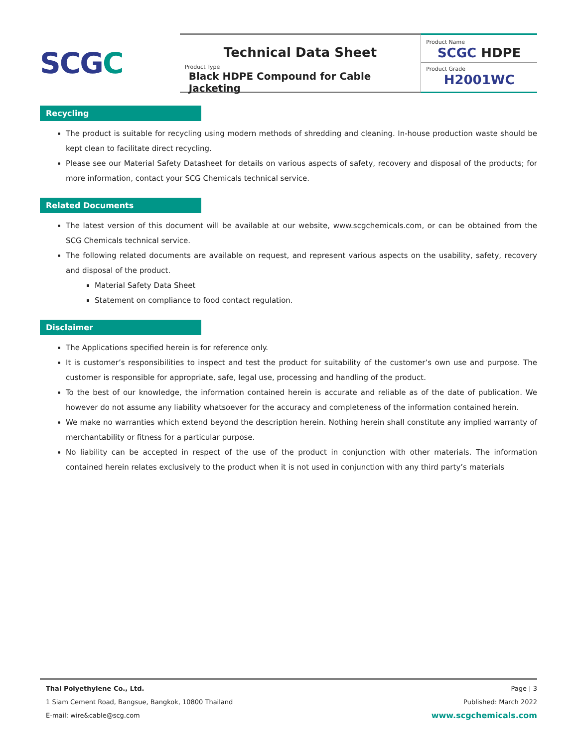SCG C
Technical Data Sheet
Product Type
Black HDPE Compound for Cable Jacketing
Product Name
SCGC HDPE
Product Grade
H2001WC
Recycling
The product is suitable for recycling using modern methods of shredding and cleaning. In-house production waste should be kept clean to facilitate direct recycling.
Please see our Material Safety Datasheet for details on various aspects of safety, recovery and disposal of the products; for more information, contact your SCG Chemicals technical service.
Related Documents
The latest version of this document will be available at our website, www.scgchemicals.com, or can be obtained from the SCG Chemicals technical service.
The following related documents are available on request, and represent various aspects on the usability, safety, recovery and disposal of the product.
Material Safety Data Sheet
Statement on compliance to food contact regulation.
Disclaimer
The Applications specified herein is for reference only.
It is customer’s responsibilities to inspect and test the product for suitability of the customer’s own use and purpose. The customer is responsible for appropriate, safe, legal use, processing and handling of the product.
To the best of our knowledge, the information contained herein is accurate and reliable as of the date of publication. We however do not assume any liability whatsoever for the accuracy and completeness of the information contained herein.
We make no warranties which extend beyond the description herein. Nothing herein shall constitute any implied warranty of merchantability or fitness for a particular purpose.
No liability can be accepted in respect of the use of the product in conjunction with other materials. The information contained herein relates exclusively to the product when it is not used in conjunction with any third party’s materials
Thai Polyethylene Co., Ltd. Page | 3
1 Siam Cement Road, Bangsue, Bangkok, 10800 Thailand Published: March 2022
E-mail: wire&cable@scg.com www.scgchemicals.com